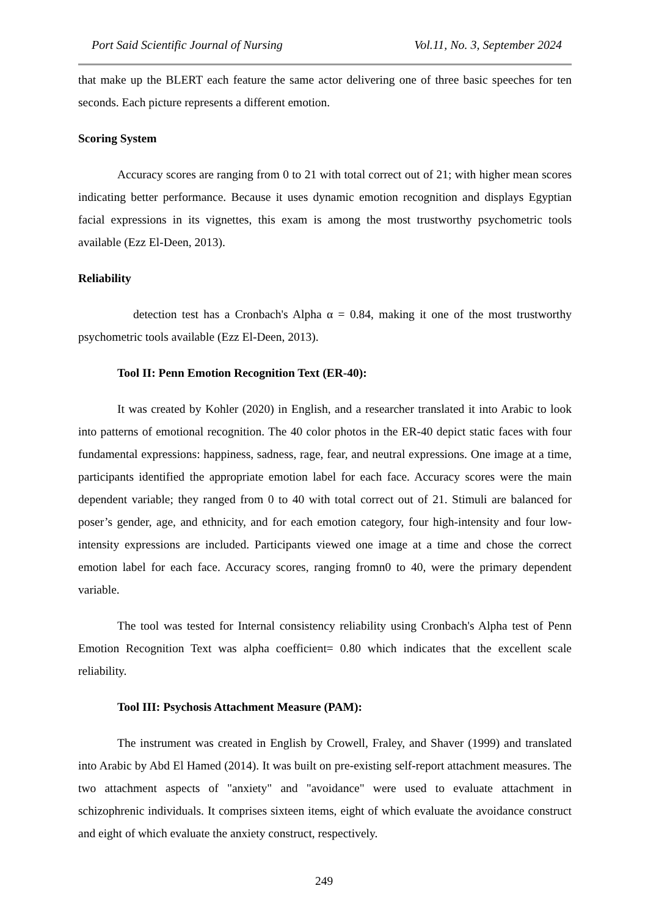Port Said Scientific Journal of Nursing Vol.11, No. 3, September 2024
that make up the BLERT each feature the same actor delivering one of three basic speeches for ten seconds. Each picture represents a different emotion.
Scoring System
Accuracy scores are ranging from 0 to 21 with total correct out of 21; with higher mean scores indicating better performance. Because it uses dynamic emotion recognition and displays Egyptian facial expressions in its vignettes, this exam is among the most trustworthy psychometric tools available (Ezz El-Deen, 2013).
Reliability
detection test has a Cronbach's Alpha α = 0.84, making it one of the most trustworthy psychometric tools available (Ezz El-Deen, 2013).
Tool II: Penn Emotion Recognition Text (ER-40):
It was created by Kohler (2020) in English, and a researcher translated it into Arabic to look into patterns of emotional recognition. The 40 color photos in the ER-40 depict static faces with four fundamental expressions: happiness, sadness, rage, fear, and neutral expressions. One image at a time, participants identified the appropriate emotion label for each face. Accuracy scores were the main dependent variable; they ranged from 0 to 40 with total correct out of 21. Stimuli are balanced for poser’s gender, age, and ethnicity, and for each emotion category, four high-intensity and four low-intensity expressions are included. Participants viewed one image at a time and chose the correct emotion label for each face. Accuracy scores, ranging fromn0 to 40, were the primary dependent variable.
The tool was tested for Internal consistency reliability using Cronbach's Alpha test of Penn Emotion Recognition Text was alpha coefficient= 0.80 which indicates that the excellent scale reliability.
Tool III: Psychosis Attachment Measure (PAM):
The instrument was created in English by Crowell, Fraley, and Shaver (1999) and translated into Arabic by Abd El Hamed (2014). It was built on pre-existing self-report attachment measures. The two attachment aspects of "anxiety" and "avoidance" were used to evaluate attachment in schizophrenic individuals. It comprises sixteen items, eight of which evaluate the avoidance construct and eight of which evaluate the anxiety construct, respectively.
249